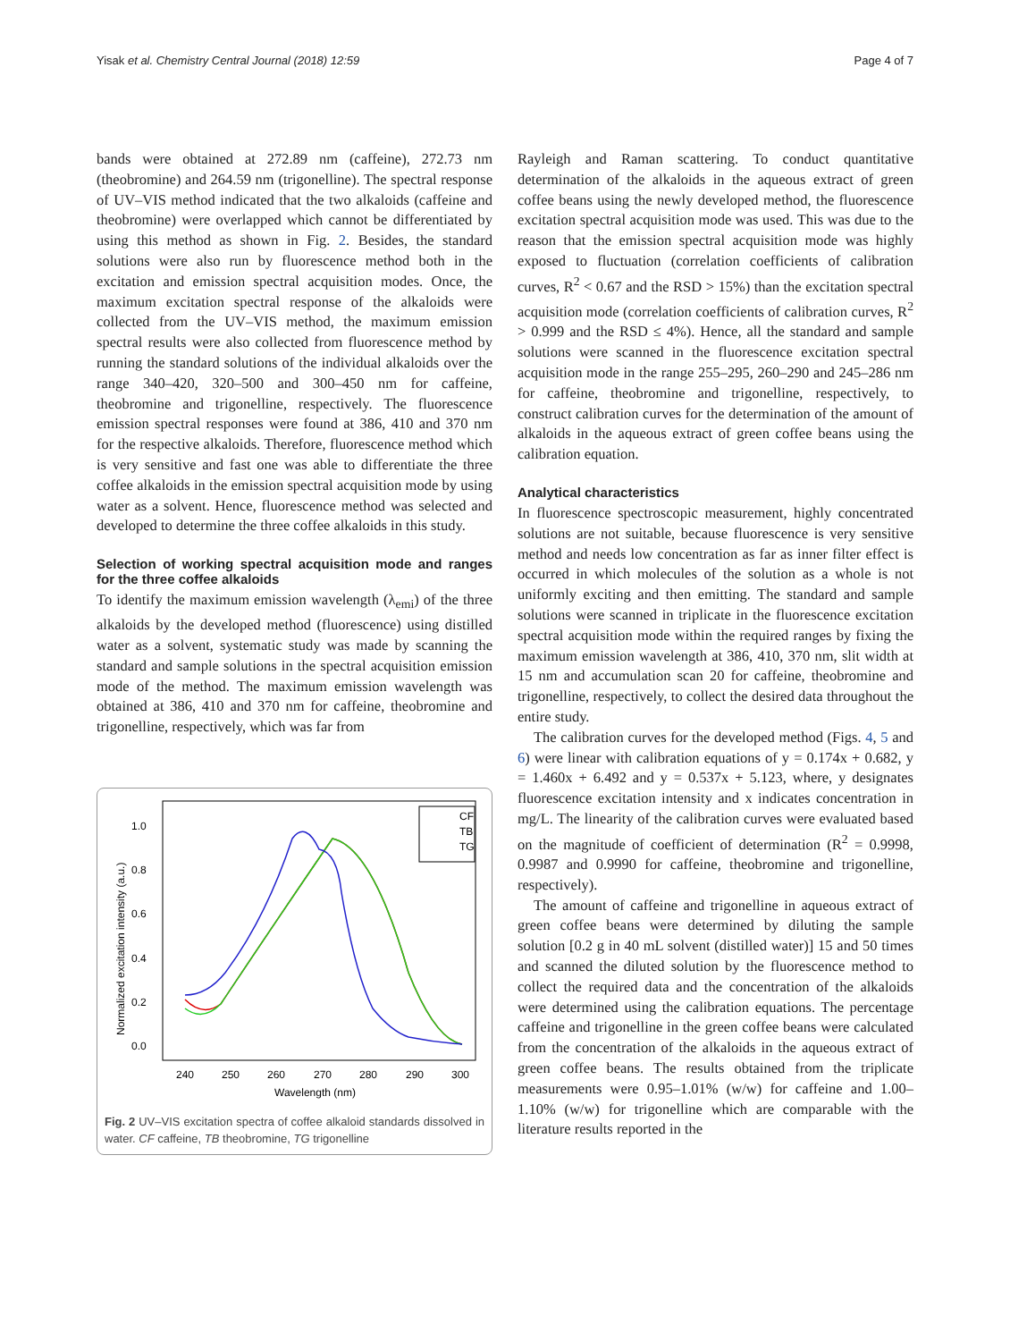Yisak et al. Chemistry Central Journal (2018) 12:59 Page 4 of 7
bands were obtained at 272.89 nm (caffeine), 272.73 nm (theobromine) and 264.59 nm (trigonelline). The spectral response of UV–VIS method indicated that the two alkaloids (caffeine and theobromine) were overlapped which cannot be differentiated by using this method as shown in Fig. 2. Besides, the standard solutions were also run by fluorescence method both in the excitation and emission spectral acquisition modes. Once, the maximum excitation spectral response of the alkaloids were collected from the UV–VIS method, the maximum emission spectral results were also collected from fluorescence method by running the standard solutions of the individual alkaloids over the range 340–420, 320–500 and 300–450 nm for caffeine, theobromine and trigonelline, respectively. The fluorescence emission spectral responses were found at 386, 410 and 370 nm for the respective alkaloids. Therefore, fluorescence method which is very sensitive and fast one was able to differentiate the three coffee alkaloids in the emission spectral acquisition mode by using water as a solvent. Hence, fluorescence method was selected and developed to determine the three coffee alkaloids in this study.
Selection of working spectral acquisition mode and ranges for the three coffee alkaloids
To identify the maximum emission wavelength (λ<sub>emi</sub>) of the three alkaloids by the developed method (fluorescence) using distilled water as a solvent, systematic study was made by scanning the standard and sample solutions in the spectral acquisition emission mode of the method. The maximum emission wavelength was obtained at 386, 410 and 370 nm for caffeine, theobromine and trigonelline, respectively, which was far from
1.0
0.8
0.6
0.4
0.2
0.0
240
250
260
270
280
290
300
Wavelength (nm)
Normalized excitation intensity (a.u.)
CF
TB
TG
Fig. 2 UV–VIS excitation spectra of coffee alkaloid standards dissolved in water. CF caffeine, TB theobromine, TG trigonelline
Rayleigh and Raman scattering. To conduct quantitative determination of the alkaloids in the aqueous extract of green coffee beans using the newly developed method, the fluorescence excitation spectral acquisition mode was used. This was due to the reason that the emission spectral acquisition mode was highly exposed to fluctuation (correlation coefficients of calibration curves, R<sup>2</sup> < 0.67 and the RSD > 15%) than the excitation spectral acquisition mode (correlation coefficients of calibration curves, R<sup>2</sup> > 0.999 and the RSD ≤ 4%). Hence, all the standard and sample solutions were scanned in the fluorescence excitation spectral acquisition mode in the range 255–295, 260–290 and 245–286 nm for caffeine, theobromine and trigonelline, respectively, to construct calibration curves for the determination of the amount of alkaloids in the aqueous extract of green coffee beans using the calibration equation.
Analytical characteristics
In fluorescence spectroscopic measurement, highly concentrated solutions are not suitable, because fluorescence is very sensitive method and needs low concentration as far as inner filter effect is occurred in which molecules of the solution as a whole is not uniformly exciting and then emitting. The standard and sample solutions were scanned in triplicate in the fluorescence excitation spectral acquisition mode within the required ranges by fixing the maximum emission wavelength at 386, 410, 370 nm, slit width at 15 nm and accumulation scan 20 for caffeine, theobromine and trigonelline, respectively, to collect the desired data throughout the entire study.
The calibration curves for the developed method (Figs. 4, 5 and 6) were linear with calibration equations of y = 0.174x + 0.682, y = 1.460x + 6.492 and y = 0.537x + 5.123, where, y designates fluorescence excitation intensity and x indicates concentration in mg/L. The linearity of the calibration curves were evaluated based on the magnitude of coefficient of determination (R<sup>2</sup> = 0.9998, 0.9987 and 0.9990 for caffeine, theobromine and trigonelline, respectively).
The amount of caffeine and trigonelline in aqueous extract of green coffee beans were determined by diluting the sample solution [0.2 g in 40 mL solvent (distilled water)] 15 and 50 times and scanned the diluted solution by the fluorescence method to collect the required data and the concentration of the alkaloids were determined using the calibration equations. The percentage caffeine and trigonelline in the green coffee beans were calculated from the concentration of the alkaloids in the aqueous extract of green coffee beans. The results obtained from the triplicate measurements were 0.95–1.01% (w/w) for caffeine and 1.00–1.10% (w/w) for trigonelline which are comparable with the literature results reported in the